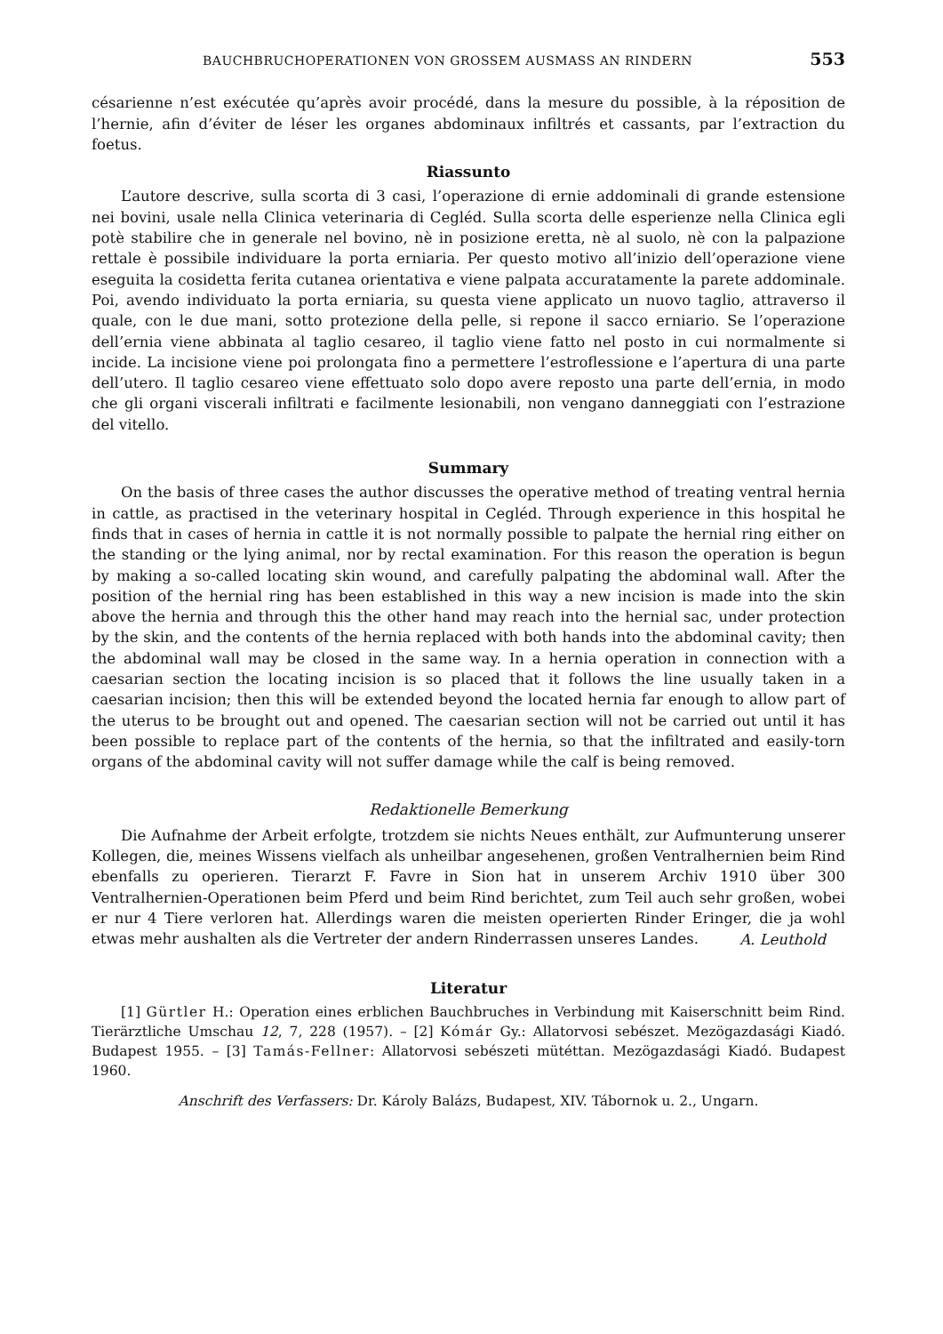BAUCHBRUCHOPERATIONEN VON GROSSEM AUSMASS AN RINDERN 553
césarienne n’est exécutée qu’après avoir procédé, dans la mesure du possible, à la réposition de l’hernie, afin d’éviter de léser les organes abdominaux infiltrés et cassants, par l’extraction du foetus.
Riassunto
L’autore descrive, sulla scorta di 3 casi, l’operazione di ernie addominali di grande estensione nei bovini, usale nella Clinica veterinaria di Cegléd. Sulla scorta delle esperienze nella Clinica egli potè stabilire che in generale nel bovino, nè in posizione eretta, nè al suolo, nè con la palpazione rettale è possibile individuare la porta erniaria. Per questo motivo all’inizio dell’operazione viene eseguita la cosidetta ferita cutanea orientativa e viene palpata accuratamente la parete addominale. Poi, avendo individuato la porta erniaria, su questa viene applicato un nuovo taglio, attraverso il quale, con le due mani, sotto protezione della pelle, si repone il sacco erniario. Se l’operazione dell’ernia viene abbinata al taglio cesareo, il taglio viene fatto nel posto in cui normalmente si incide. La incisione viene poi prolongata fino a permettere l’estroflessione e l’apertura di una parte dell’utero. Il taglio cesareo viene effettuato solo dopo avere reposto una parte dell’ernia, in modo che gli organi viscerali infiltrati e facilmente lesionabili, non vengano danneggiati con l’estrazione del vitello.
Summary
On the basis of three cases the author discusses the operative method of treating ventral hernia in cattle, as practised in the veterinary hospital in Cegléd. Through experience in this hospital he finds that in cases of hernia in cattle it is not normally possible to palpate the hernial ring either on the standing or the lying animal, nor by rectal examination. For this reason the operation is begun by making a so-called locating skin wound, and carefully palpating the abdominal wall. After the position of the hernial ring has been established in this way a new incision is made into the skin above the hernia and through this the other hand may reach into the hernial sac, under protection by the skin, and the contents of the hernia replaced with both hands into the abdominal cavity; then the abdominal wall may be closed in the same way. In a hernia operation in connection with a caesarian section the locating incision is so placed that it follows the line usually taken in a caesarian incision; then this will be extended beyond the located hernia far enough to allow part of the uterus to be brought out and opened. The caesarian section will not be carried out until it has been possible to replace part of the contents of the hernia, so that the infiltrated and easily-torn organs of the abdominal cavity will not suffer damage while the calf is being removed.
Redaktionelle Bemerkung
Die Aufnahme der Arbeit erfolgte, trotzdem sie nichts Neues enthält, zur Aufmunterung unserer Kollegen, die, meines Wissens vielfach als unheilbar angesehenen, großen Ventralhernien beim Rind ebenfalls zu operieren. Tierarzt F. Favre in Sion hat in unserem Archiv 1910 über 300 Ventralhernien-Operationen beim Pferd und beim Rind berichtet, zum Teil auch sehr großen, wobei er nur 4 Tiere verloren hat. Allerdings waren die meisten operierten Rinder Eringer, die ja wohl etwas mehr aushalten als die Vertreter der andern Rinderrassen unseres Landes.
A. Leuthold
Literatur
[1] Gürtler H.: Operation eines erblichen Bauchbruches in Verbindung mit Kaiserschnitt beim Rind. Tierärztliche Umschau 12, 7, 228 (1957). – [2] Kómár Gy.: Allatorvosi sebészet. Mezögazdasági Kiadó. Budapest 1955. – [3] Tamás-Fellner: Allatorvosi sebészeti mütéttan. Mezögazdasági Kiadó. Budapest 1960.
Anschrift des Verfassers: Dr. Károly Balázs, Budapest, XIV. Tábornok u. 2., Ungarn.